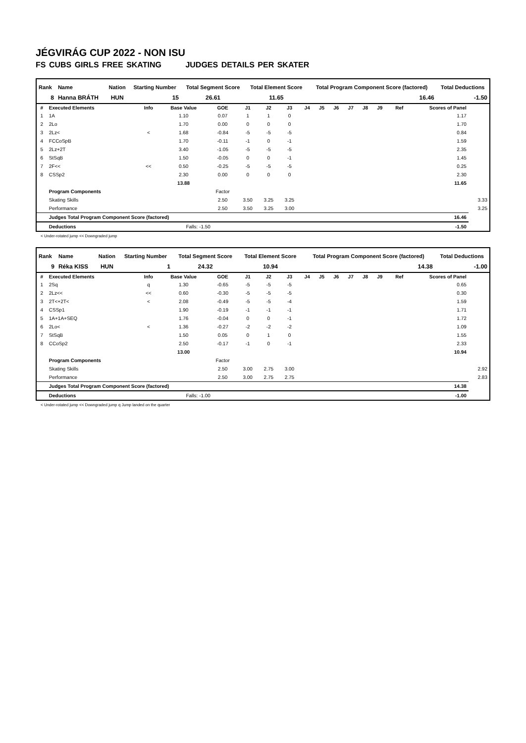JÉGVIRÁG CUP 2022 - NON ISU
FS CUBS GIRLS FREE SKATING JUDGES DETAILS PER SKATER
| Rank | Name | Nation | Starting Number | Total Segment Score | Total Element Score | Total Program Component Score (factored) | Total Deductions |
| --- | --- | --- | --- | --- | --- | --- | --- |
| 8 | Hanna BRÁTH | HUN | 15 | 26.61 | 11.65 | 16.46 | -1.50 |
| # | Executed Elements | Info | Base Value | GOE | J1 | J2 | J3 | J4 | J5 | J6 | J7 | J8 | J9 | Ref | Scores of Panel | |
| --- | --- | --- | --- | --- | --- | --- | --- | --- | --- | --- | --- | --- | --- | --- | --- | --- |
| 1 | 1A | | 1.10 | 0.07 | 1 | 1 | 0 | | | | | | | | 1.17 | |
| 2 | 2Lo | | 1.70 | 0.00 | 0 | 0 | 0 | | | | | | | | 1.70 | |
| 3 | 2Lz< | < | 1.68 | -0.84 | -5 | -5 | -5 | | | | | | | | 0.84 | |
| 4 | FCCoSpB | | 1.70 | -0.11 | -1 | 0 | -1 | | | | | | | | 1.59 | |
| 5 | 2Lz+2T | | 3.40 | -1.05 | -5 | -5 | -5 | | | | | | | | 2.35 | |
| 6 | StSqB | | 1.50 | -0.05 | 0 | 0 | -1 | | | | | | | | 1.45 | |
| 7 | 2F<< | << | 0.50 | -0.25 | -5 | -5 | -5 | | | | | | | | 0.25 | |
| 8 | CSSp2 | | 2.30 | 0.00 | 0 | 0 | 0 | | | | | | | | 2.30 | |
| | | | 13.88 | | | | | | | | | | | | 11.65 | |
| | Program Components | | | Factor | | | | | | | | | | | | |
| | Skating Skills | | | 2.50 | 3.50 | 3.25 | 3.25 | | | | | | | | | 3.33 |
| | Performance | | | 2.50 | 3.50 | 3.25 | 3.00 | | | | | | | | | 3.25 |
| | Judges Total Program Component Score (factored) | | | | | | | | | | | | | | 16.46 | |
| | Deductions | | Falls: -1.50 | | | | | | | | | | | | -1.50 | |
< Under-rotated jump << Downgraded jump
| Rank | Name | Nation | Starting Number | Total Segment Score | Total Element Score | Total Program Component Score (factored) | Total Deductions |
| --- | --- | --- | --- | --- | --- | --- | --- |
| 9 | Réka KISS | HUN | 1 | 24.32 | 10.94 | 14.38 | -1.00 |
| # | Executed Elements | Info | Base Value | GOE | J1 | J2 | J3 | J4 | J5 | J6 | J7 | J8 | J9 | Ref | Scores of Panel | |
| --- | --- | --- | --- | --- | --- | --- | --- | --- | --- | --- | --- | --- | --- | --- | --- | --- |
| 1 | 2Sq | q | 1.30 | -0.65 | -5 | -5 | -5 | | | | | | | | 0.65 | |
| 2 | 2Lz<< | << | 0.60 | -0.30 | -5 | -5 | -5 | | | | | | | | 0.30 | |
| 3 | 2T<+2T< | < | 2.08 | -0.49 | -5 | -5 | -4 | | | | | | | | 1.59 | |
| 4 | CSSp1 | | 1.90 | -0.19 | -1 | -1 | -1 | | | | | | | | 1.71 | |
| 5 | 1A+1A+SEQ | | 1.76 | -0.04 | 0 | 0 | -1 | | | | | | | | 1.72 | |
| 6 | 2Lo< | < | 1.36 | -0.27 | -2 | -2 | -2 | | | | | | | | 1.09 | |
| 7 | StSqB | | 1.50 | 0.05 | 0 | 1 | 0 | | | | | | | | 1.55 | |
| 8 | CCoSp2 | | 2.50 | -0.17 | -1 | 0 | -1 | | | | | | | | 2.33 | |
| | | | 13.00 | | | | | | | | | | | | 10.94 | |
| | Program Components | | | Factor | | | | | | | | | | | | |
| | Skating Skills | | | 2.50 | 3.00 | 2.75 | 3.00 | | | | | | | | | 2.92 |
| | Performance | | | 2.50 | 3.00 | 2.75 | 2.75 | | | | | | | | | 2.83 |
| | Judges Total Program Component Score (factored) | | | | | | | | | | | | | | 14.38 | |
| | Deductions | | Falls: -1.00 | | | | | | | | | | | | -1.00 | |
< Under-rotated jump << Downgraded jump q Jump landed on the quarter